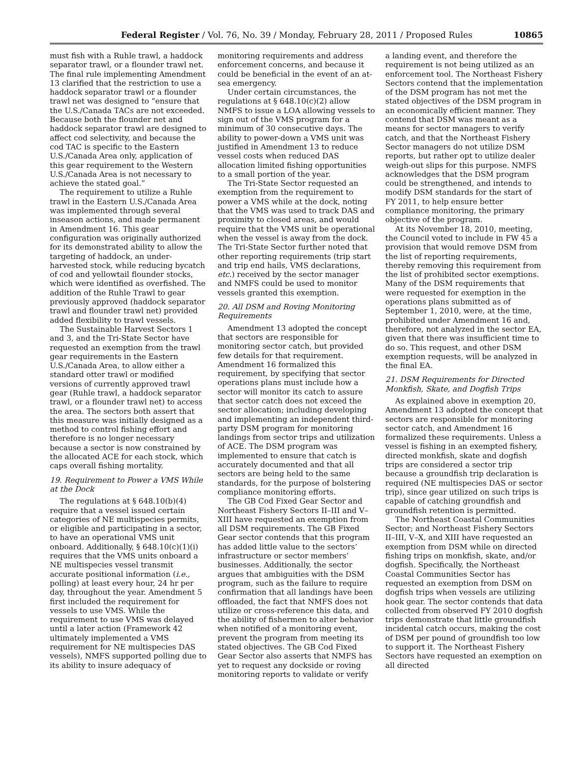Federal Register / Vol. 76, No. 39 / Monday, February 28, 2011 / Proposed Rules 10865
must fish with a Ruhle trawl, a haddock separator trawl, or a flounder trawl net. The final rule implementing Amendment 13 clarified that the restriction to use a haddock separator trawl or a flounder trawl net was designed to “ensure that the U.S./Canada TACs are not exceeded. Because both the flounder net and haddock separator trawl are designed to affect cod selectivity, and because the cod TAC is specific to the Eastern U.S./Canada Area only, application of this gear requirement to the Western U.S./Canada Area is not necessary to achieve the stated goal.”
The requirement to utilize a Ruhle trawl in the Eastern U.S./Canada Area was implemented through several inseason actions, and made permanent in Amendment 16. This gear configuration was originally authorized for its demonstrated ability to allow the targeting of haddock, an under-harvested stock, while reducing bycatch of cod and yellowtail flounder stocks, which were identified as overfished. The addition of the Ruhle Trawl to gear previously approved (haddock separator trawl and flounder trawl net) provided added flexibility to trawl vessels.
The Sustainable Harvest Sectors 1 and 3, and the Tri-State Sector have requested an exemption from the trawl gear requirements in the Eastern U.S./Canada Area, to allow either a standard otter trawl or modified versions of currently approved trawl gear (Ruhle trawl, a haddock separator trawl, or a flounder trawl net) to access the area. The sectors both assert that this measure was initially designed as a method to control fishing effort and therefore is no longer necessary because a sector is now constrained by the allocated ACE for each stock, which caps overall fishing mortality.
19. Requirement to Power a VMS While at the Dock
The regulations at § 648.10(b)(4) require that a vessel issued certain categories of NE multispecies permits, or eligible and participating in a sector, to have an operational VMS unit onboard. Additionally, § 648.10(c)(1)(i) requires that the VMS units onboard a NE multispecies vessel transmit accurate positional information (i.e., polling) at least every hour, 24 hr per day, throughout the year. Amendment 5 first included the requirement for vessels to use VMS. While the requirement to use VMS was delayed until a later action (Framework 42 ultimately implemented a VMS requirement for NE multispecies DAS vessels), NMFS supported polling due to its ability to insure adequacy of
monitoring requirements and address enforcement concerns, and because it could be beneficial in the event of an at-sea emergency.
Under certain circumstances, the regulations at § 648.10(c)(2) allow NMFS to issue a LOA allowing vessels to sign out of the VMS program for a minimum of 30 consecutive days. The ability to power-down a VMS unit was justified in Amendment 13 to reduce vessel costs when reduced DAS allocation limited fishing opportunities to a small portion of the year.
The Tri-State Sector requested an exemption from the requirement to power a VMS while at the dock, noting that the VMS was used to track DAS and proximity to closed areas, and would require that the VMS unit be operational when the vessel is away from the dock. The Tri-State Sector further noted that other reporting requirements (trip start and trip end hails, VMS declarations, etc.) received by the sector manager and NMFS could be used to monitor vessels granted this exemption.
20. All DSM and Roving Monitoring Requirements
Amendment 13 adopted the concept that sectors are responsible for monitoring sector catch, but provided few details for that requirement. Amendment 16 formalized this requirement, by specifying that sector operations plans must include how a sector will monitor its catch to assure that sector catch does not exceed the sector allocation; including developing and implementing an independent third-party DSM program for monitoring landings from sector trips and utilization of ACE. The DSM program was implemented to ensure that catch is accurately documented and that all sectors are being held to the same standards, for the purpose of bolstering compliance monitoring efforts.
The GB Cod Fixed Gear Sector and Northeast Fishery Sectors II–III and V–XIII have requested an exemption from all DSM requirements. The GB Fixed Gear sector contends that this program has added little value to the sectors’ infrastructure or sector members’ businesses. Additionally, the sector argues that ambiguities with the DSM program, such as the failure to require confirmation that all landings have been offloaded, the fact that NMFS does not utilize or cross-reference this data, and the ability of fishermen to alter behavior when notified of a monitoring event, prevent the program from meeting its stated objectives. The GB Cod Fixed Gear Sector also asserts that NMFS has yet to request any dockside or roving monitoring reports to validate or verify
a landing event, and therefore the requirement is not being utilized as an enforcement tool. The Northeast Fishery Sectors contend that the implementation of the DSM program has not met the stated objectives of the DSM program in an economically efficient manner. They contend that DSM was meant as a means for sector managers to verify catch, and that the Northeast Fishery Sector managers do not utilize DSM reports, but rather opt to utilize dealer weigh-out slips for this purpose. NMFS acknowledges that the DSM program could be strengthened, and intends to modify DSM standards for the start of FY 2011, to help ensure better compliance monitoring, the primary objective of the program.
At its November 18, 2010, meeting, the Council voted to include in FW 45 a provision that would remove DSM from the list of reporting requirements, thereby removing this requirement from the list of prohibited sector exemptions. Many of the DSM requirements that were requested for exemption in the operations plans submitted as of September 1, 2010, were, at the time, prohibited under Amendment 16 and, therefore, not analyzed in the sector EA, given that there was insufficient time to do so. This request, and other DSM exemption requests, will be analyzed in the final EA.
21. DSM Requirements for Directed Monkfish, Skate, and Dogfish Trips
As explained above in exemption 20, Amendment 13 adopted the concept that sectors are responsible for monitoring sector catch, and Amendment 16 formalized these requirements. Unless a vessel is fishing in an exempted fishery, directed monkfish, skate and dogfish trips are considered a sector trip because a groundfish trip declaration is required (NE multispecies DAS or sector trip), since gear utilized on such trips is capable of catching groundfish and groundfish retention is permitted.
The Northeast Coastal Communities Sector; and Northeast Fishery Sectors II–III, V–X, and XIII have requested an exemption from DSM while on directed fishing trips on monkfish, skate, and/or dogfish. Specifically, the Northeast Coastal Communities Sector has requested an exemption from DSM on dogfish trips when vessels are utilizing hook gear. The sector contends that data collected from observed FY 2010 dogfish trips demonstrate that little groundfish incidental catch occurs, making the cost of DSM per pound of groundfish too low to support it. The Northeast Fishery Sectors have requested an exemption on all directed